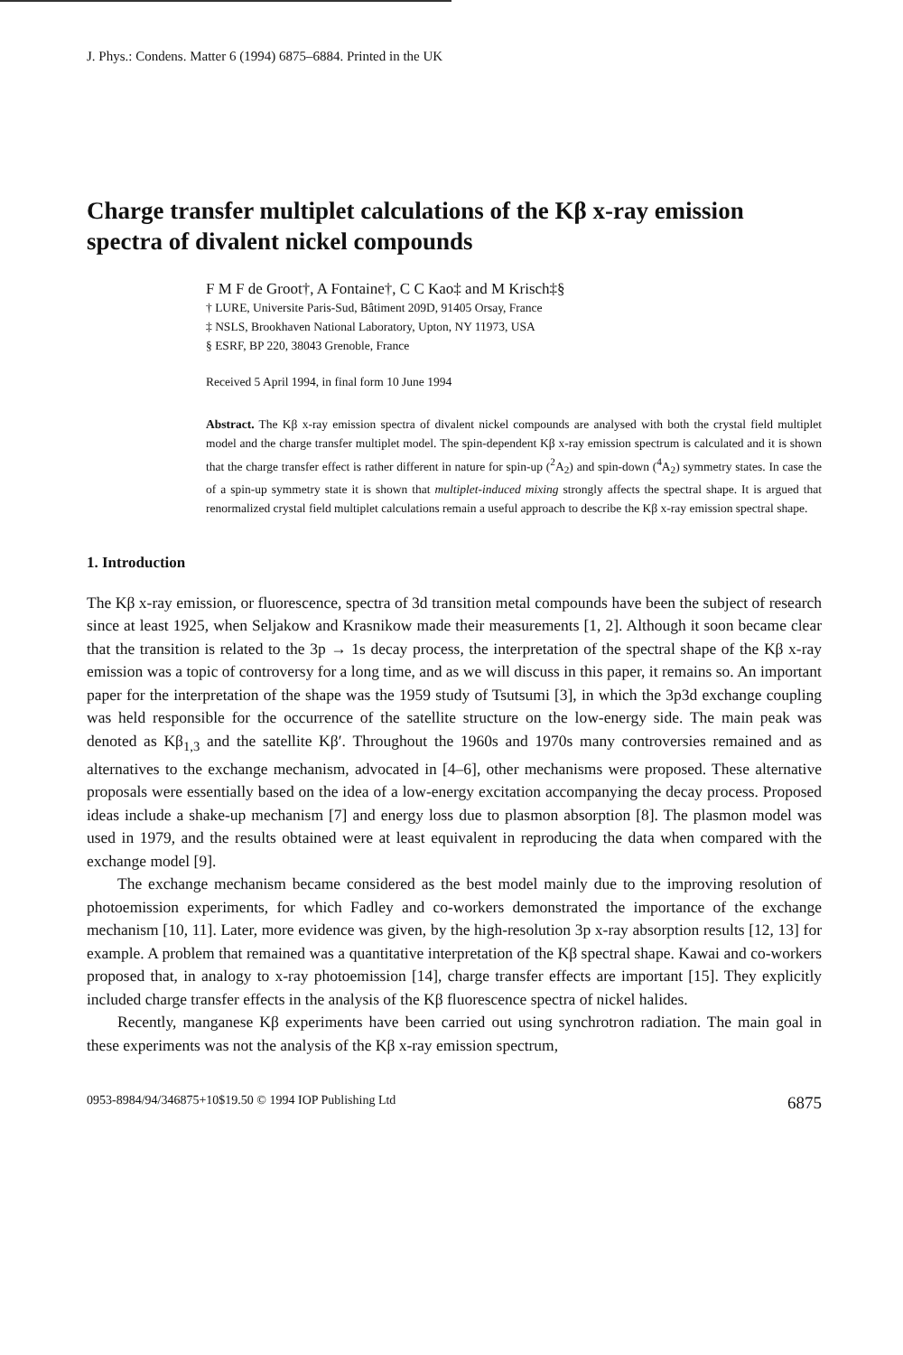J. Phys.: Condens. Matter 6 (1994) 6875–6884. Printed in the UK
Charge transfer multiplet calculations of the Kβ x-ray emission spectra of divalent nickel compounds
F M F de Groot†, A Fontaine†, C C Kao‡ and M Krisch‡§
† LURE, Universite Paris-Sud, Bâtiment 209D, 91405 Orsay, France
‡ NSLS, Brookhaven National Laboratory, Upton, NY 11973, USA
§ ESRF, BP 220, 38043 Grenoble, France
Received 5 April 1994, in final form 10 June 1994
Abstract. The Kβ x-ray emission spectra of divalent nickel compounds are analysed with both the crystal field multiplet model and the charge transfer multiplet model. The spin-dependent Kβ x-ray emission spectrum is calculated and it is shown that the charge transfer effect is rather different in nature for spin-up (<sup>2</sup>A<sub>2</sub>) and spin-down (<sup>4</sup>A<sub>2</sub>) symmetry states. In case the of a spin-up symmetry state it is shown that multiplet-induced mixing strongly affects the spectral shape. It is argued that renormalized crystal field multiplet calculations remain a useful approach to describe the Kβ x-ray emission spectral shape.
1. Introduction
The Kβ x-ray emission, or fluorescence, spectra of 3d transition metal compounds have been the subject of research since at least 1925, when Seljakow and Krasnikow made their measurements [1, 2]. Although it soon became clear that the transition is related to the 3p → 1s decay process, the interpretation of the spectral shape of the Kβ x-ray emission was a topic of controversy for a long time, and as we will discuss in this paper, it remains so. An important paper for the interpretation of the shape was the 1959 study of Tsutsumi [3], in which the 3p3d exchange coupling was held responsible for the occurrence of the satellite structure on the low-energy side. The main peak was denoted as Kβ<sub>1,3</sub> and the satellite Kβ′. Throughout the 1960s and 1970s many controversies remained and as alternatives to the exchange mechanism, advocated in [4–6], other mechanisms were proposed. These alternative proposals were essentially based on the idea of a low-energy excitation accompanying the decay process. Proposed ideas include a shake-up mechanism [7] and energy loss due to plasmon absorption [8]. The plasmon model was used in 1979, and the results obtained were at least equivalent in reproducing the data when compared with the exchange model [9].
The exchange mechanism became considered as the best model mainly due to the improving resolution of photoemission experiments, for which Fadley and co-workers demonstrated the importance of the exchange mechanism [10, 11]. Later, more evidence was given, by the high-resolution 3p x-ray absorption results [12, 13] for example. A problem that remained was a quantitative interpretation of the Kβ spectral shape. Kawai and co-workers proposed that, in analogy to x-ray photoemission [14], charge transfer effects are important [15]. They explicitly included charge transfer effects in the analysis of the Kβ fluorescence spectra of nickel halides.
Recently, manganese Kβ experiments have been carried out using synchrotron radiation. The main goal in these experiments was not the analysis of the Kβ x-ray emission spectrum,
0953-8984/94/346875+10$19.50 © 1994 IOP Publishing Ltd 6875